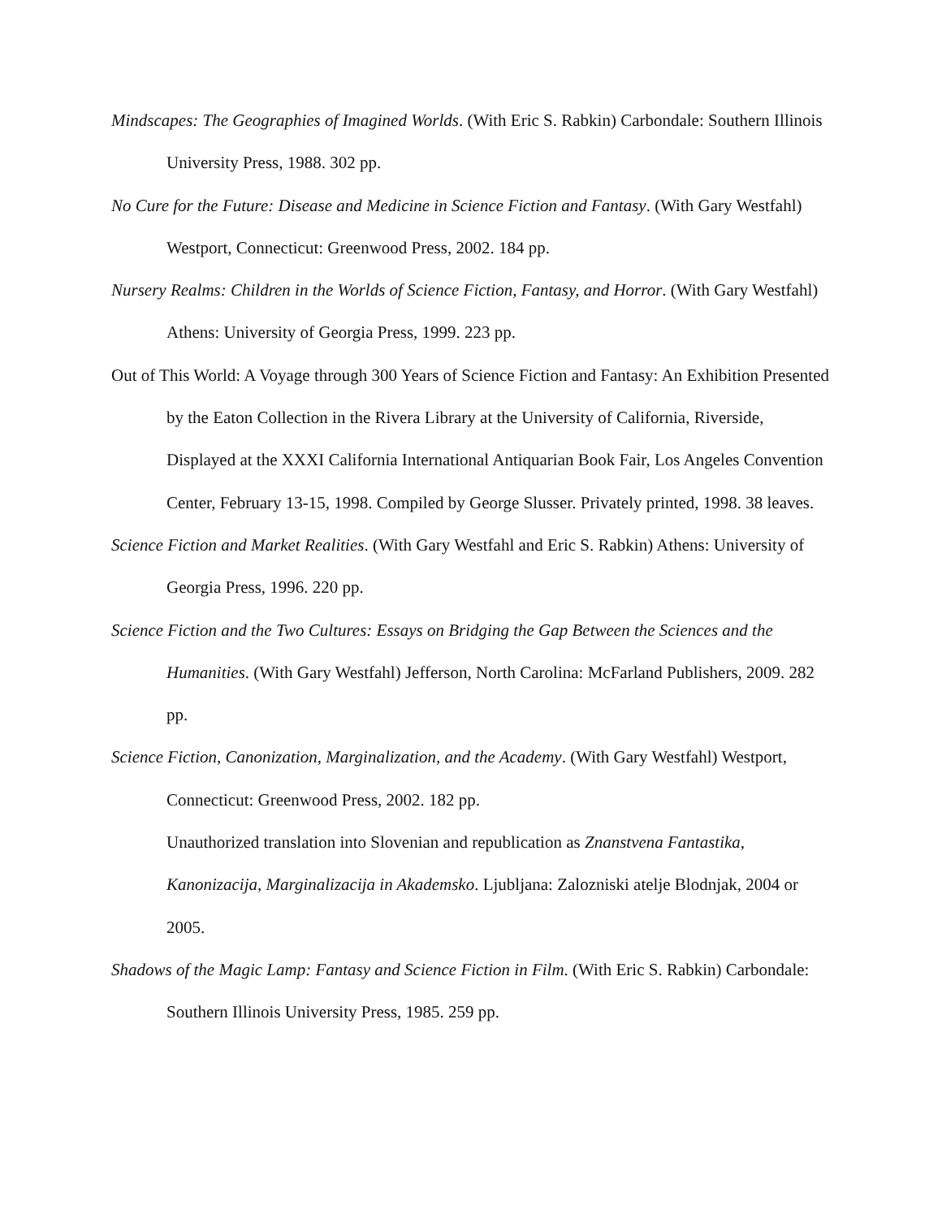Mindscapes: The Geographies of Imagined Worlds. (With Eric S. Rabkin) Carbondale: Southern Illinois University Press, 1988. 302 pp.
No Cure for the Future: Disease and Medicine in Science Fiction and Fantasy. (With Gary Westfahl) Westport, Connecticut: Greenwood Press, 2002. 184 pp.
Nursery Realms: Children in the Worlds of Science Fiction, Fantasy, and Horror. (With Gary Westfahl) Athens: University of Georgia Press, 1999. 223 pp.
Out of This World: A Voyage through 300 Years of Science Fiction and Fantasy: An Exhibition Presented by the Eaton Collection in the Rivera Library at the University of California, Riverside, Displayed at the XXXI California International Antiquarian Book Fair, Los Angeles Convention Center, February 13-15, 1998. Compiled by George Slusser. Privately printed, 1998. 38 leaves.
Science Fiction and Market Realities. (With Gary Westfahl and Eric S. Rabkin) Athens: University of Georgia Press, 1996. 220 pp.
Science Fiction and the Two Cultures: Essays on Bridging the Gap Between the Sciences and the Humanities. (With Gary Westfahl) Jefferson, North Carolina: McFarland Publishers, 2009. 282 pp.
Science Fiction, Canonization, Marginalization, and the Academy. (With Gary Westfahl) Westport, Connecticut: Greenwood Press, 2002. 182 pp.
Unauthorized translation into Slovenian and republication as Znanstvena Fantastika, Kanonizacija, Marginalizacija in Akademsko. Ljubljana: Zalozniski atelje Blodnjak, 2004 or 2005.
Shadows of the Magic Lamp: Fantasy and Science Fiction in Film. (With Eric S. Rabkin) Carbondale: Southern Illinois University Press, 1985. 259 pp.